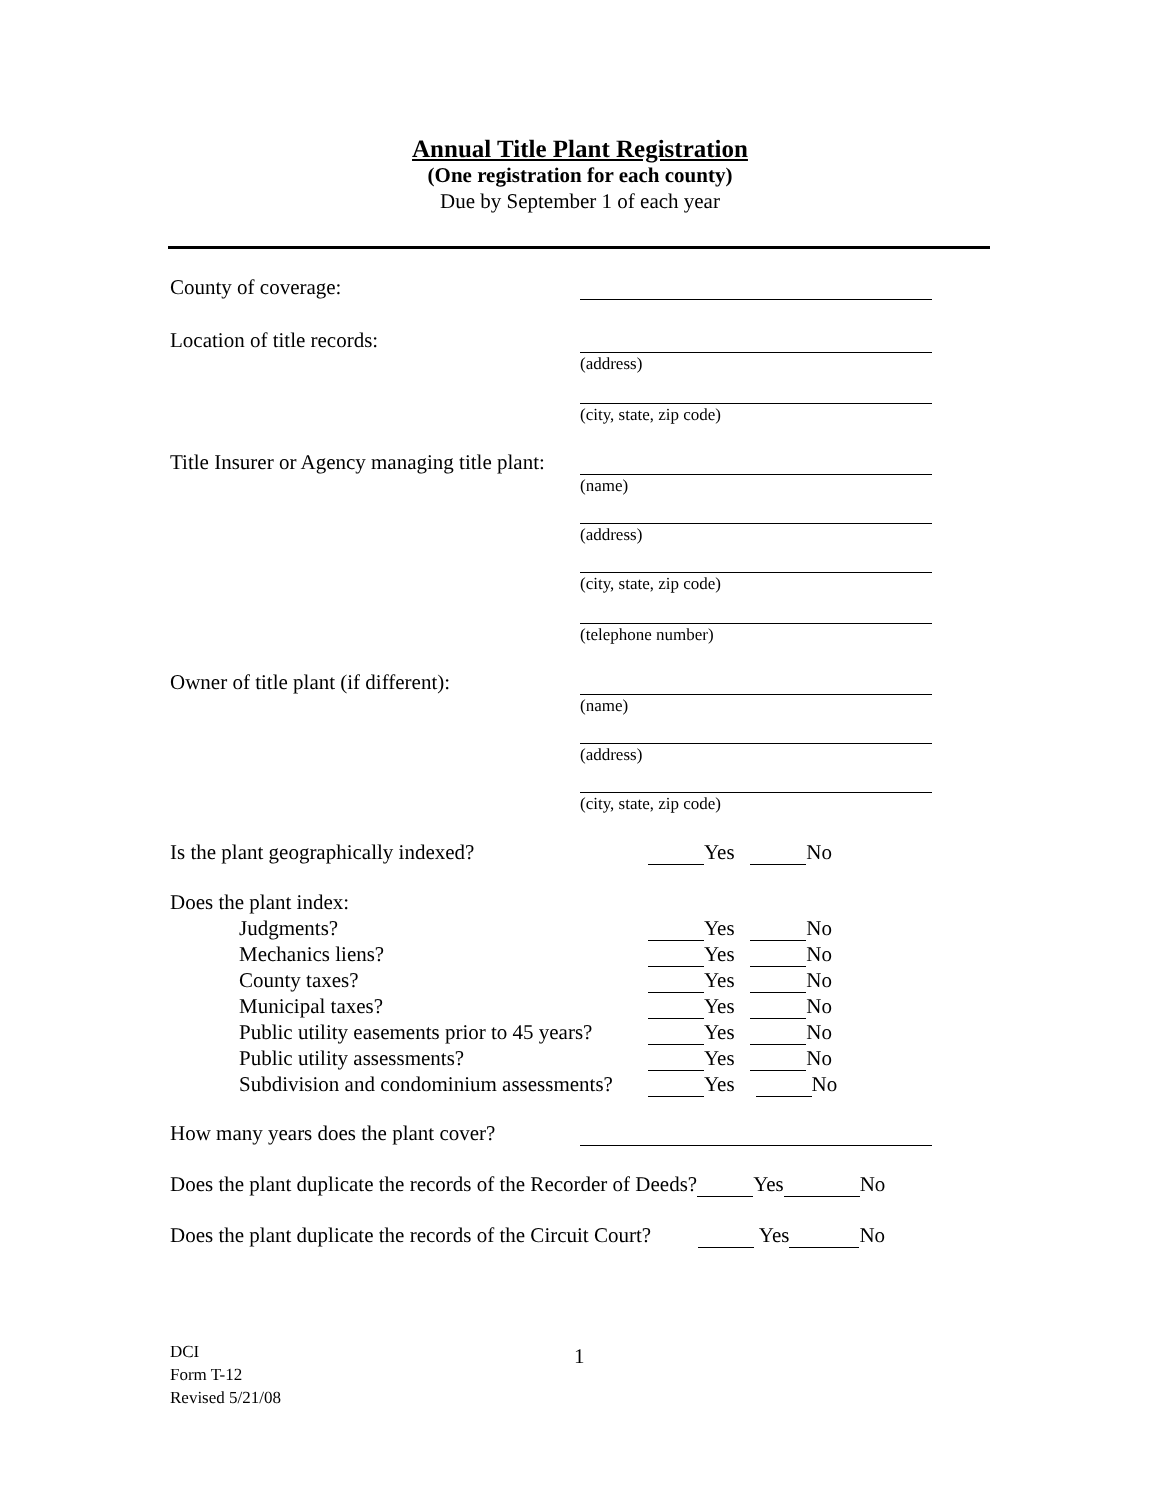Annual Title Plant Registration
(One registration for each county)
Due by September 1 of each year
County of coverage:
Location of title records:
(address)
(city, state, zip code)
Title Insurer or Agency managing title plant:
(name)
(address)
(city, state, zip code)
(telephone number)
Owner of title plant (if different):
(name)
(address)
(city, state, zip code)
Is the plant geographically indexed?
Yes No
Does the plant index:
Judgments?
Yes No
Mechanics liens?
Yes No
County taxes?
Yes No
Municipal taxes?
Yes No
Public utility easements prior to 45 years?
Yes No
Public utility assessments?
Yes No
Subdivision and condominium assessments?
Yes No
How many years does the plant cover?
Does the plant duplicate the records of the Recorder of Deeds? Yes No
Does the plant duplicate the records of the Circuit Court? Yes No
DCI
Form T-12
Revised 5/21/08
1